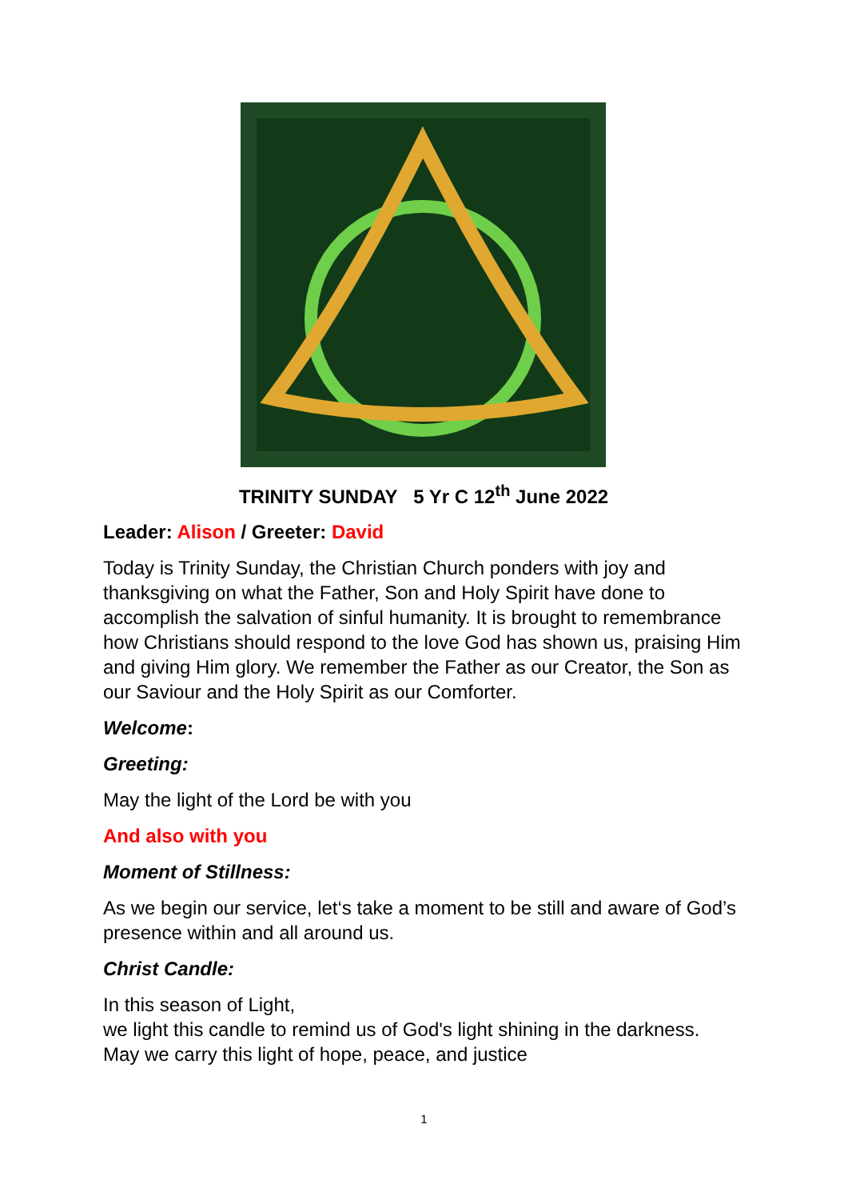TRINITY SUNDAY 5 Yr C 12<sup>th</sup> June 2022
Leader: Alison / Greeter: David
Today is Trinity Sunday, the Christian Church ponders with joy and thanksgiving on what the Father, Son and Holy Spirit have done to accomplish the salvation of sinful humanity. It is brought to remembrance how Christians should respond to the love God has shown us, praising Him and giving Him glory. We remember the Father as our Creator, the Son as our Saviour and the Holy Spirit as our Comforter.
Welcome:
Greeting:
May the light of the Lord be with you
And also with you
Moment of Stillness:
As we begin our service, let‘s take a moment to be still and aware of God’s presence within and all around us.
Christ Candle:
In this season of Light,
we light this candle to remind us of God's light shining in the darkness.
May we carry this light of hope, peace, and justice
1